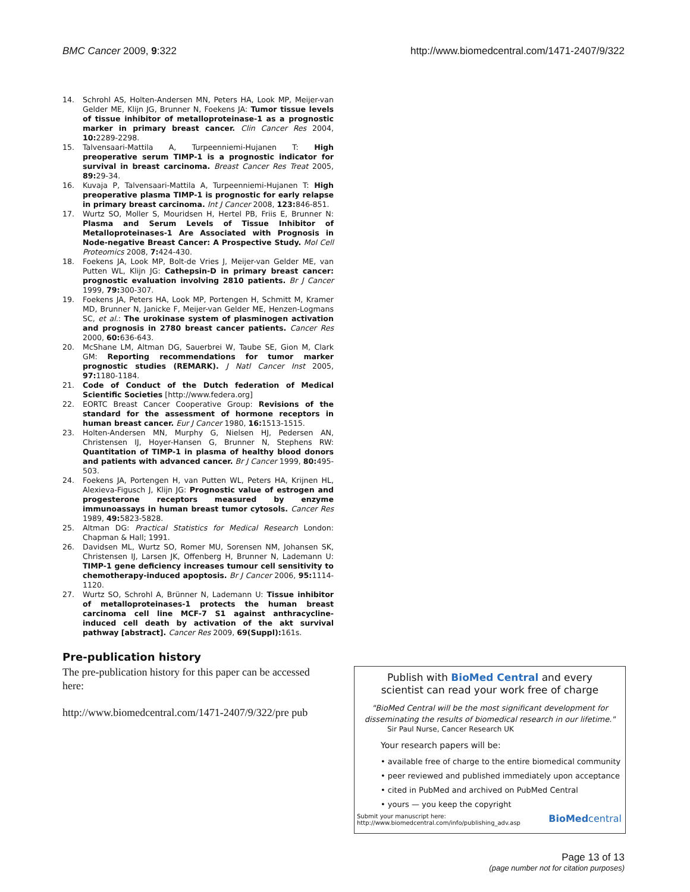BMC Cancer 2009, 9:322 http://www.biomedcentral.com/1471-2407/9/322
14. Schrohl AS, Holten-Andersen MN, Peters HA, Look MP, Meijer-van Gelder ME, Klijn JG, Brunner N, Foekens JA: Tumor tissue levels of tissue inhibitor of metalloproteinase-1 as a prognostic marker in primary breast cancer. Clin Cancer Res 2004, 10: 2289-2298.
15. Talvensaari-Mattila A, Turpeenniemi-Hujanen T: High preoperative serum TIMP-1 is a prognostic indicator for survival in breast carcinoma. Breast Cancer Res Treat 2005, 89: 29-34.
16. Kuvaja P, Talvensaari-Mattila A, Turpeenniemi-Hujanen T: High preoperative plasma TIMP-1 is prognostic for early relapse in primary breast carcinoma. Int J Cancer 2008, 123: 846-851.
17. Wurtz SO, Moller S, Mouridsen H, Hertel PB, Friis E, Brunner N: Plasma and Serum Levels of Tissue Inhibitor of Metalloproteinases-1 Are Associated with Prognosis in Node-negative Breast Cancer: A Prospective Study. Mol Cell Proteomics 2008, 7: 424-430.
18. Foekens JA, Look MP, Bolt-de Vries J, Meijer-van Gelder ME, van Putten WL, Klijn JG: Cathepsin-D in primary breast cancer: prognostic evaluation involving 2810 patients. Br J Cancer 1999, 79: 300-307.
19. Foekens JA, Peters HA, Look MP, Portengen H, Schmitt M, Kramer MD, Brunner N, Janicke F, Meijer-van Gelder ME, Henzen-Logmans SC, et al.: The urokinase system of plasminogen activation and prognosis in 2780 breast cancer patients. Cancer Res 2000, 60: 636-643.
20. McShane LM, Altman DG, Sauerbrei W, Taube SE, Gion M, Clark GM: Reporting recommendations for tumor marker prognostic studies (REMARK). J Natl Cancer Inst 2005, 97: 1180-1184.
21. Code of Conduct of the Dutch federation of Medical Scientific Societies [http://www.federa.org]
22. EORTC Breast Cancer Cooperative Group: Revisions of the standard for the assessment of hormone receptors in human breast cancer. Eur J Cancer 1980, 16: 1513-1515.
23. Holten-Andersen MN, Murphy G, Nielsen HJ, Pedersen AN, Christensen IJ, Hoyer-Hansen G, Brunner N, Stephens RW: Quantitation of TIMP-1 in plasma of healthy blood donors and patients with advanced cancer. Br J Cancer 1999, 80: 495-503.
24. Foekens JA, Portengen H, van Putten WL, Peters HA, Krijnen HL, Alexieva-Figusch J, Klijn JG: Prognostic value of estrogen and progesterone receptors measured by enzyme immunoassays in human breast tumor cytosols. Cancer Res 1989, 49: 5823-5828.
25. Altman DG: Practical Statistics for Medical Research London: Chapman & Hall; 1991.
26. Davidsen ML, Wurtz SO, Romer MU, Sorensen NM, Johansen SK, Christensen IJ, Larsen JK, Offenberg H, Brunner N, Lademann U: TIMP-1 gene deficiency increases tumour cell sensitivity to chemotherapy-induced apoptosis. Br J Cancer 2006, 95: 1114-1120.
27. Wurtz SO, Schrohl A, Brünner N, Lademann U: Tissue inhibitor of metalloproteinases-1 protects the human breast carcinoma cell line MCF-7 S1 against anthracycline-induced cell death by activation of the akt survival pathway [abstract]. Cancer Res 2009, 69(Suppl): 161s.
Pre-publication history
The pre-publication history for this paper can be accessed here:
http://www.biomedcentral.com/1471-2407/9/322/pre pub
Publish with BioMed Central and every
scientist can read your work free of charge
"BioMed Central will be the most significant development for
disseminating the results of biomedical research in our lifetime."
Sir Paul Nurse, Cancer Research UK
Your research papers will be:
• available free of charge to the entire biomedical community
• peer reviewed and published immediately upon acceptance
• cited in PubMed and archived on PubMed Central
• yours — you keep the copyright
Submit your manuscript here:
http://www.biomedcentral.com/info/publishing_adv.asp BioMedcentral
Page 13 of 13
(page number not for citation purposes)